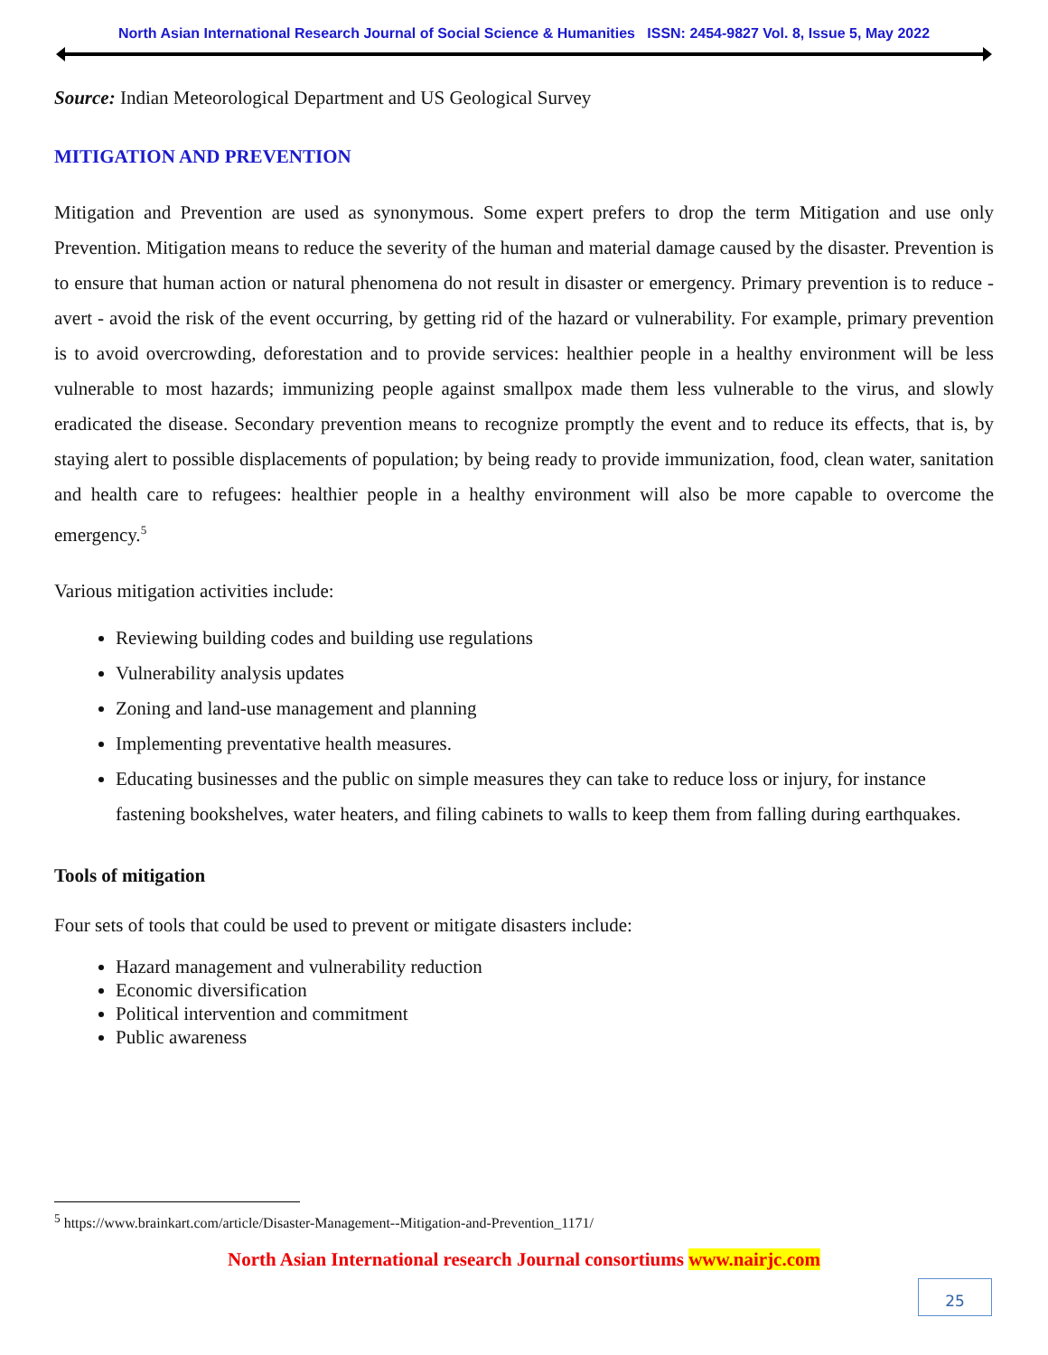North Asian International Research Journal of Social Science & Humanities ISSN: 2454-9827 Vol. 8, Issue 5, May 2022
Source: Indian Meteorological Department and US Geological Survey
MITIGATION AND PREVENTION
Mitigation and Prevention are used as synonymous. Some expert prefers to drop the term Mitigation and use only Prevention. Mitigation means to reduce the severity of the human and material damage caused by the disaster. Prevention is to ensure that human action or natural phenomena do not result in disaster or emergency. Primary prevention is to reduce - avert - avoid the risk of the event occurring, by getting rid of the hazard or vulnerability. For example, primary prevention is to avoid overcrowding, deforestation and to provide services: healthier people in a healthy environment will be less vulnerable to most hazards; immunizing people against smallpox made them less vulnerable to the virus, and slowly eradicated the disease. Secondary prevention means to recognize promptly the event and to reduce its effects, that is, by staying alert to possible displacements of population; by being ready to provide immunization, food, clean water, sanitation and health care to refugees: healthier people in a healthy environment will also be more capable to overcome the emergency.<sup>5</sup>
Various mitigation activities include:
Reviewing building codes and building use regulations
Vulnerability analysis updates
Zoning and land-use management and planning
Implementing preventative health measures.
Educating businesses and the public on simple measures they can take to reduce loss or injury, for instance fastening bookshelves, water heaters, and filing cabinets to walls to keep them from falling during earthquakes.
Tools of mitigation
Four sets of tools that could be used to prevent or mitigate disasters include:
Hazard management and vulnerability reduction
Economic diversification
Political intervention and commitment
Public awareness
<sup>5</sup> https://www.brainkart.com/article/Disaster-Management--Mitigation-and-Prevention_1171/
North Asian International research Journal consortiums www.nairjc.com
25